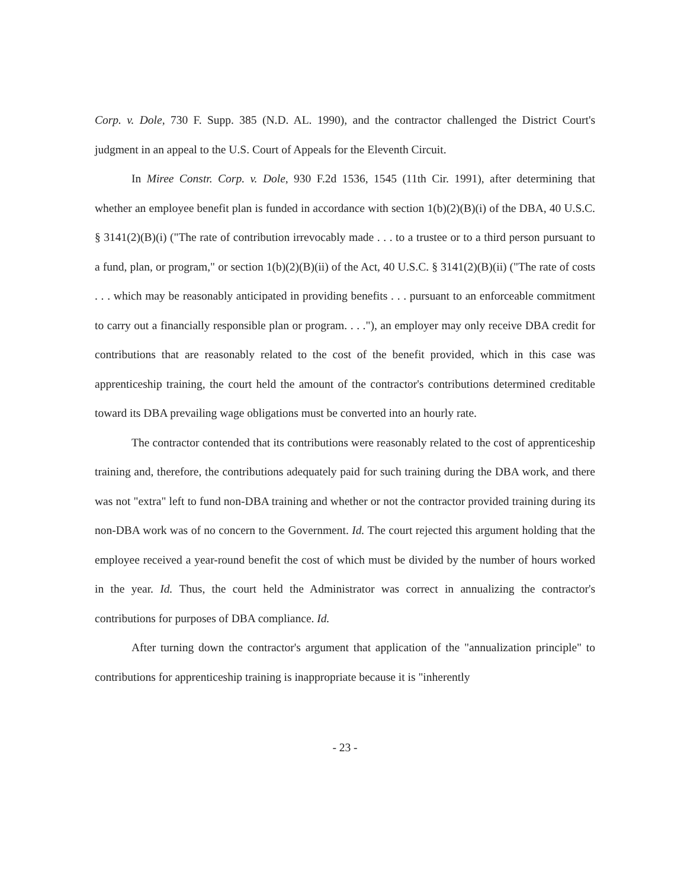Corp. v. Dole, 730 F. Supp. 385 (N.D. AL. 1990), and the contractor challenged the District Court's judgment in an appeal to the U.S. Court of Appeals for the Eleventh Circuit.
In Miree Constr. Corp. v. Dole, 930 F.2d 1536, 1545 (11th Cir. 1991), after determining that whether an employee benefit plan is funded in accordance with section 1(b)(2)(B)(i) of the DBA, 40 U.S.C. § 3141(2)(B)(i) ("The rate of contribution irrevocably made . . . to a trustee or to a third person pursuant to a fund, plan, or program," or section 1(b)(2)(B)(ii) of the Act, 40 U.S.C. § 3141(2)(B)(ii) ("The rate of costs . . . which may be reasonably anticipated in providing benefits . . . pursuant to an enforceable commitment to carry out a financially responsible plan or program. . . ."), an employer may only receive DBA credit for contributions that are reasonably related to the cost of the benefit provided, which in this case was apprenticeship training, the court held the amount of the contractor's contributions determined creditable toward its DBA prevailing wage obligations must be converted into an hourly rate.
The contractor contended that its contributions were reasonably related to the cost of apprenticeship training and, therefore, the contributions adequately paid for such training during the DBA work, and there was not "extra" left to fund non-DBA training and whether or not the contractor provided training during its non-DBA work was of no concern to the Government. Id. The court rejected this argument holding that the employee received a year-round benefit the cost of which must be divided by the number of hours worked in the year. Id. Thus, the court held the Administrator was correct in annualizing the contractor's contributions for purposes of DBA compliance. Id.
After turning down the contractor's argument that application of the "annualization principle" to contributions for apprenticeship training is inappropriate because it is "inherently
- 23 -